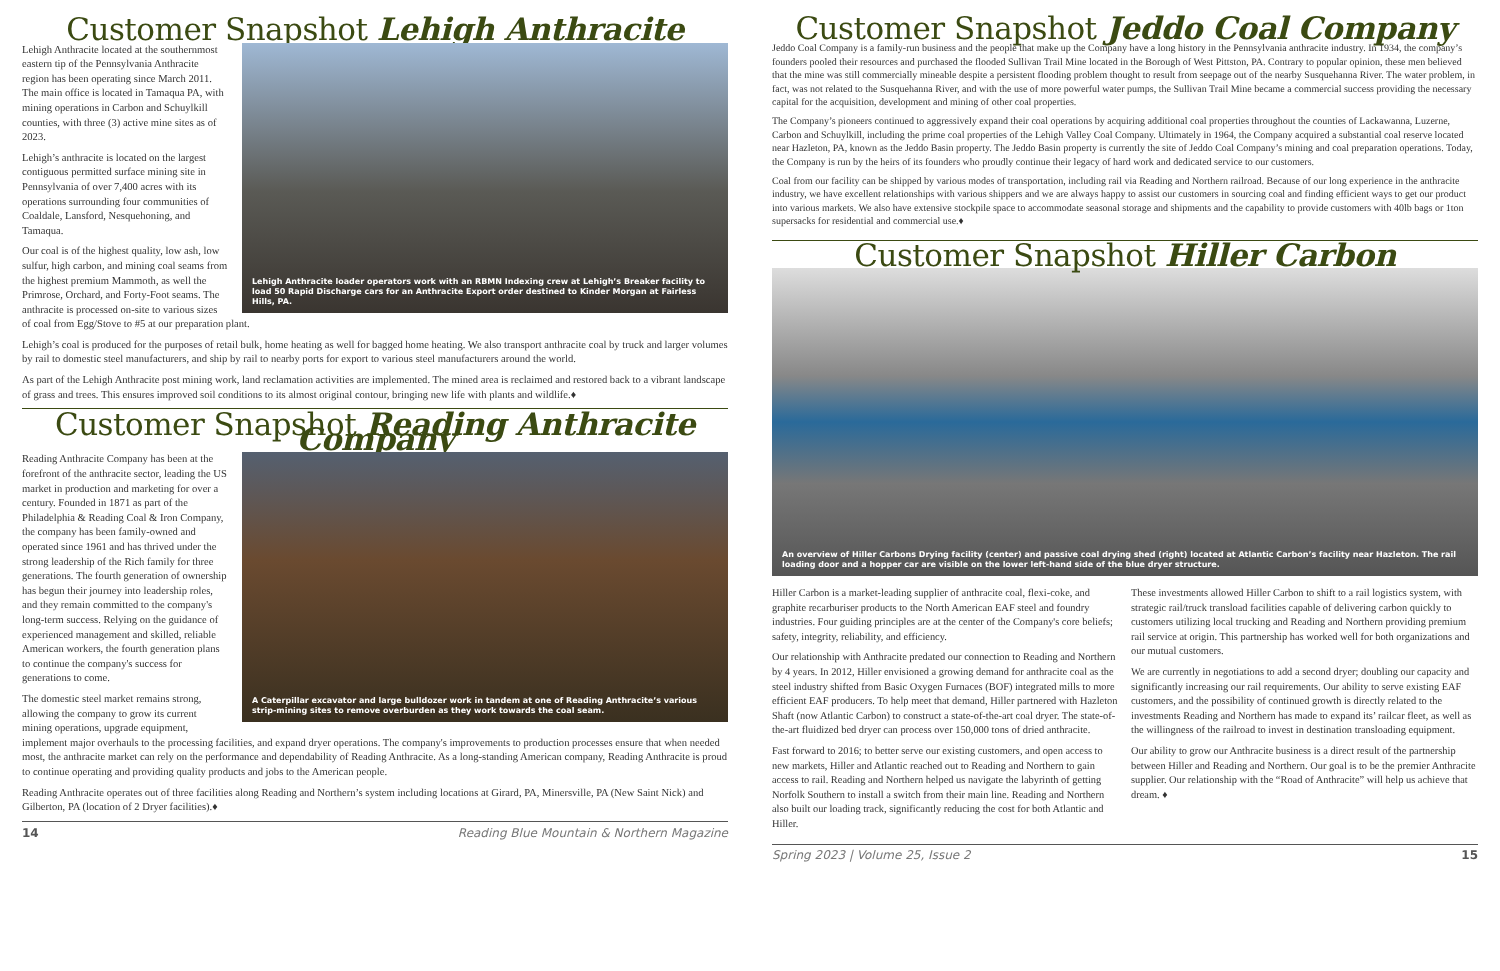Customer Snapshot Lehigh Anthracite
Lehigh Anthracite loader operators work with an RBMN Indexing crew at Lehigh’s Breaker facility to load 50 Rapid Discharge cars for an Anthracite Export order destined to Kinder Morgan at Fairless Hills, PA.
Lehigh Anthracite located at the southernmost eastern tip of the Pennsylvania Anthracite region has been operating since March 2011. The main office is located in Tamaqua PA, with mining operations in Carbon and Schuylkill counties, with three (3) active mine sites as of 2023.
Lehigh’s anthracite is located on the largest contiguous permitted surface mining site in Pennsylvania of over 7,400 acres with its operations surrounding four communities of Coaldale, Lansford, Nesquehoning, and Tamaqua.
Our coal is of the highest quality, low ash, low sulfur, high carbon, and mining coal seams from the highest premium Mammoth, as well the Primrose, Orchard, and Forty-Foot seams. The anthracite is processed on-site to various sizes of coal from Egg/Stove to #5 at our preparation plant.
Lehigh’s coal is produced for the purposes of retail bulk, home heating as well for bagged home heating. We also transport anthracite coal by truck and larger volumes by rail to domestic steel manufacturers, and ship by rail to nearby ports for export to various steel manufacturers around the world.
As part of the Lehigh Anthracite post mining work, land reclamation activities are implemented. The mined area is reclaimed and restored back to a vibrant landscape of grass and trees. This ensures improved soil conditions to its almost original contour, bringing new life with plants and wildlife.♦
Customer Snapshot Reading Anthracite Company
A Caterpillar excavator and large bulldozer work in tandem at one of Reading Anthracite’s various strip-mining sites to remove overburden as they work towards the coal seam.
Reading Anthracite Company has been at the forefront of the anthracite sector, leading the US market in production and marketing for over a century. Founded in 1871 as part of the Philadelphia & Reading Coal & Iron Company, the company has been family-owned and operated since 1961 and has thrived under the strong leadership of the Rich family for three generations. The fourth generation of ownership has begun their journey into leadership roles, and they remain committed to the company's long-term success. Relying on the guidance of experienced management and skilled, reliable American workers, the fourth generation plans to continue the company's success for generations to come.
The domestic steel market remains strong, allowing the company to grow its current mining operations, upgrade equipment, implement major overhauls to the processing facilities, and expand dryer operations. The company's improvements to production processes ensure that when needed most, the anthracite market can rely on the performance and dependability of Reading Anthracite. As a long-standing American company, Reading Anthracite is proud to continue operating and providing quality products and jobs to the American people.
Reading Anthracite operates out of three facilities along Reading and Northern’s system including locations at Girard, PA, Minersville, PA (New Saint Nick) and Gilberton, PA (location of 2 Dryer facilities).♦
14 Reading Blue Mountain & Northern Magazine
Customer Snapshot Jeddo Coal Company
Jeddo Coal Company is a family-run business and the people that make up the Company have a long history in the Pennsylvania anthracite industry. In 1934, the company’s founders pooled their resources and purchased the flooded Sullivan Trail Mine located in the Borough of West Pittston, PA. Contrary to popular opinion, these men believed that the mine was still commercially mineable despite a persistent flooding problem thought to result from seepage out of the nearby Susquehanna River. The water problem, in fact, was not related to the Susquehanna River, and with the use of more powerful water pumps, the Sullivan Trail Mine became a commercial success providing the necessary capital for the acquisition, development and mining of other coal properties.
The Company’s pioneers continued to aggressively expand their coal operations by acquiring additional coal properties throughout the counties of Lackawanna, Luzerne, Carbon and Schuylkill, including the prime coal properties of the Lehigh Valley Coal Company. Ultimately in 1964, the Company acquired a substantial coal reserve located near Hazleton, PA, known as the Jeddo Basin property. The Jeddo Basin property is currently the site of Jeddo Coal Company’s mining and coal preparation operations. Today, the Company is run by the heirs of its founders who proudly continue their legacy of hard work and dedicated service to our customers.
Coal from our facility can be shipped by various modes of transportation, including rail via Reading and Northern railroad. Because of our long experience in the anthracite industry, we have excellent relationships with various shippers and we are always happy to assist our customers in sourcing coal and finding efficient ways to get our product into various markets. We also have extensive stockpile space to accommodate seasonal storage and shipments and the capability to provide customers with 40lb bags or 1ton supersacks for residential and commercial use.♦
Customer Snapshot Hiller Carbon
An overview of Hiller Carbons Drying facility (center) and passive coal drying shed (right) located at Atlantic Carbon’s facility near Hazleton. The rail loading door and a hopper car are visible on the lower left-hand side of the blue dryer structure.
Hiller Carbon is a market-leading supplier of anthracite coal, flexi-coke, and graphite recarburiser products to the North American EAF steel and foundry industries. Four guiding principles are at the center of the Company's core beliefs; safety, integrity, reliability, and efficiency.
Our relationship with Anthracite predated our connection to Reading and Northern by 4 years. In 2012, Hiller envisioned a growing demand for anthracite coal as the steel industry shifted from Basic Oxygen Furnaces (BOF) integrated mills to more efficient EAF producers. To help meet that demand, Hiller partnered with Hazleton Shaft (now Atlantic Carbon) to construct a state-of-the-art coal dryer. The state-of-the-art fluidized bed dryer can process over 150,000 tons of dried anthracite.
Fast forward to 2016; to better serve our existing customers, and open access to new markets, Hiller and Atlantic reached out to Reading and Northern to gain access to rail. Reading and Northern helped us navigate the labyrinth of getting Norfolk Southern to install a switch from their main line. Reading and Northern also built our loading track, significantly reducing the cost for both Atlantic and Hiller.
These investments allowed Hiller Carbon to shift to a rail logistics system, with strategic rail/truck transload facilities capable of delivering carbon quickly to customers utilizing local trucking and Reading and Northern providing premium rail service at origin. This partnership has worked well for both organizations and our mutual customers.
We are currently in negotiations to add a second dryer; doubling our capacity and significantly increasing our rail requirements. Our ability to serve existing EAF customers, and the possibility of continued growth is directly related to the investments Reading and Northern has made to expand its’ railcar fleet, as well as the willingness of the railroad to invest in destination transloading equipment.
Our ability to grow our Anthracite business is a direct result of the partnership between Hiller and Reading and Northern. Our goal is to be the premier Anthracite supplier. Our relationship with the “Road of Anthracite” will help us achieve that dream. ♦
Spring 2023 | Volume 25, Issue 2 15